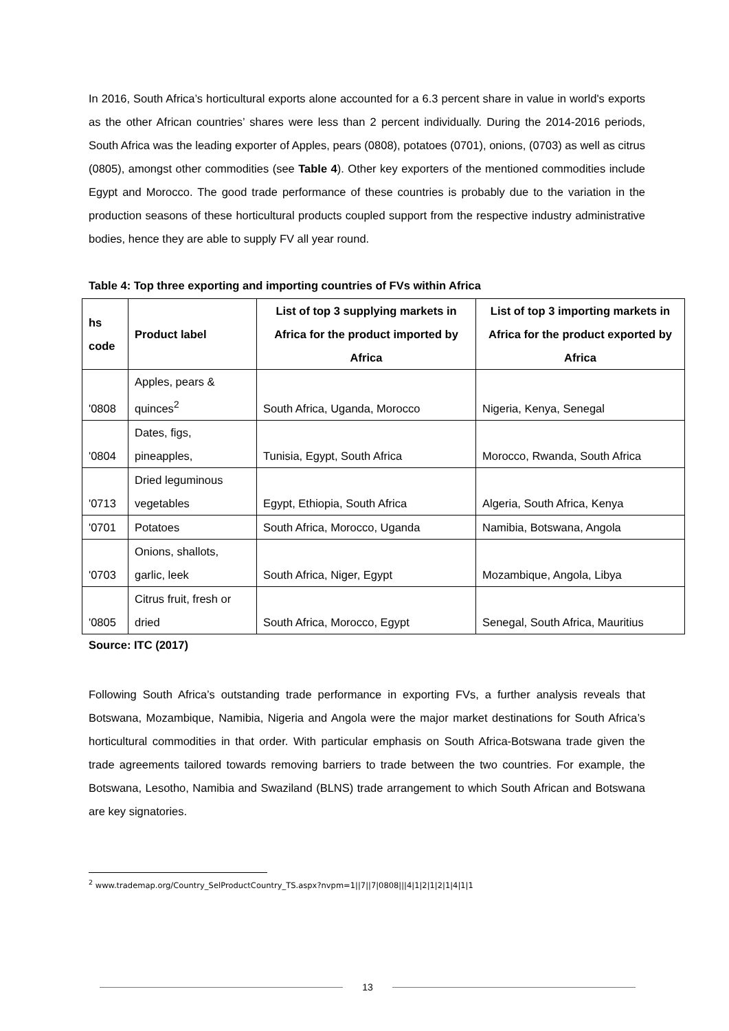In 2016, South Africa’s horticultural exports alone accounted for a 6.3 percent share in value in world's exports as the other African countries’ shares were less than 2 percent individually. During the 2014-2016 periods, South Africa was the leading exporter of Apples, pears (0808), potatoes (0701), onions, (0703) as well as citrus (0805), amongst other commodities (see Table 4). Other key exporters of the mentioned commodities include Egypt and Morocco. The good trade performance of these countries is probably due to the variation in the production seasons of these horticultural products coupled support from the respective industry administrative bodies, hence they are able to supply FV all year round.
Table 4: Top three exporting and importing countries of FVs within Africa
| hs code | Product label | List of top 3 supplying markets in Africa for the product imported by Africa | List of top 3 importing markets in Africa for the product exported by Africa |
| --- | --- | --- | --- |
| '0808 | Apples, pears & quinces<sup>2</sup> | South Africa, Uganda, Morocco | Nigeria, Kenya, Senegal |
| '0804 | Dates, figs, pineapples, | Tunisia, Egypt, South Africa | Morocco, Rwanda, South Africa |
| '0713 | Dried leguminous vegetables | Egypt, Ethiopia, South Africa | Algeria, South Africa, Kenya |
| '0701 | Potatoes | South Africa, Morocco, Uganda | Namibia, Botswana, Angola |
| '0703 | Onions, shallots, garlic, leek | South Africa, Niger, Egypt | Mozambique, Angola, Libya |
| '0805 | Citrus fruit, fresh or dried | South Africa, Morocco, Egypt | Senegal, South Africa, Mauritius |
Source: ITC (2017)
Following South Africa’s outstanding trade performance in exporting FVs, a further analysis reveals that Botswana, Mozambique, Namibia, Nigeria and Angola were the major market destinations for South Africa’s horticultural commodities in that order. With particular emphasis on South Africa-Botswana trade given the trade agreements tailored towards removing barriers to trade between the two countries. For example, the Botswana, Lesotho, Namibia and Swaziland (BLNS) trade arrangement to which South African and Botswana are key signatories.
<sup>2</sup> www.trademap.org/Country_SelProductCountry_TS.aspx?nvpm=1||7||7|0808|||4|1|2|1|2|1|4|1|1
13